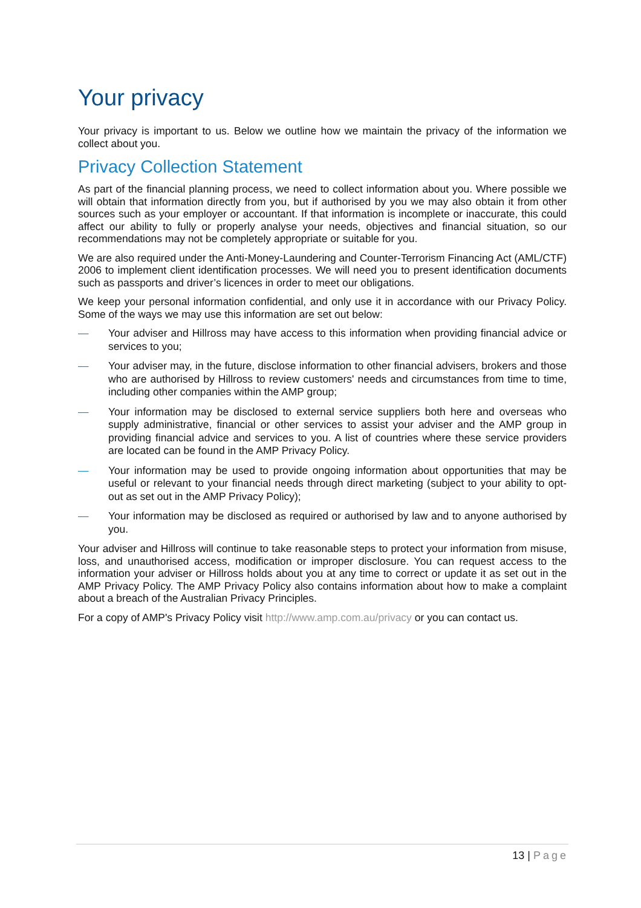Your privacy
Your privacy is important to us. Below we outline how we maintain the privacy of the information we collect about you.
Privacy Collection Statement
As part of the financial planning process, we need to collect information about you. Where possible we will obtain that information directly from you, but if authorised by you we may also obtain it from other sources such as your employer or accountant. If that information is incomplete or inaccurate, this could affect our ability to fully or properly analyse your needs, objectives and financial situation, so our recommendations may not be completely appropriate or suitable for you.
We are also required under the Anti-Money-Laundering and Counter-Terrorism Financing Act (AML/CTF) 2006 to implement client identification processes. We will need you to present identification documents such as passports and driver’s licences in order to meet our obligations.
We keep your personal information confidential, and only use it in accordance with our Privacy Policy. Some of the ways we may use this information are set out below:
— Your adviser and Hillross may have access to this information when providing financial advice or services to you;
— Your adviser may, in the future, disclose information to other financial advisers, brokers and those who are authorised by Hillross to review customers' needs and circumstances from time to time, including other companies within the AMP group;
— Your information may be disclosed to external service suppliers both here and overseas who supply administrative, financial or other services to assist your adviser and the AMP group in providing financial advice and services to you. A list of countries where these service providers are located can be found in the AMP Privacy Policy.
— Your information may be used to provide ongoing information about opportunities that may be useful or relevant to your financial needs through direct marketing (subject to your ability to opt-out as set out in the AMP Privacy Policy);
— Your information may be disclosed as required or authorised by law and to anyone authorised by you.
Your adviser and Hillross will continue to take reasonable steps to protect your information from misuse, loss, and unauthorised access, modification or improper disclosure. You can request access to the information your adviser or Hillross holds about you at any time to correct or update it as set out in the AMP Privacy Policy. The AMP Privacy Policy also contains information about how to make a complaint about a breach of the Australian Privacy Principles.
For a copy of AMP's Privacy Policy visit http://www.amp.com.au/privacy or you can contact us.
13 | Page